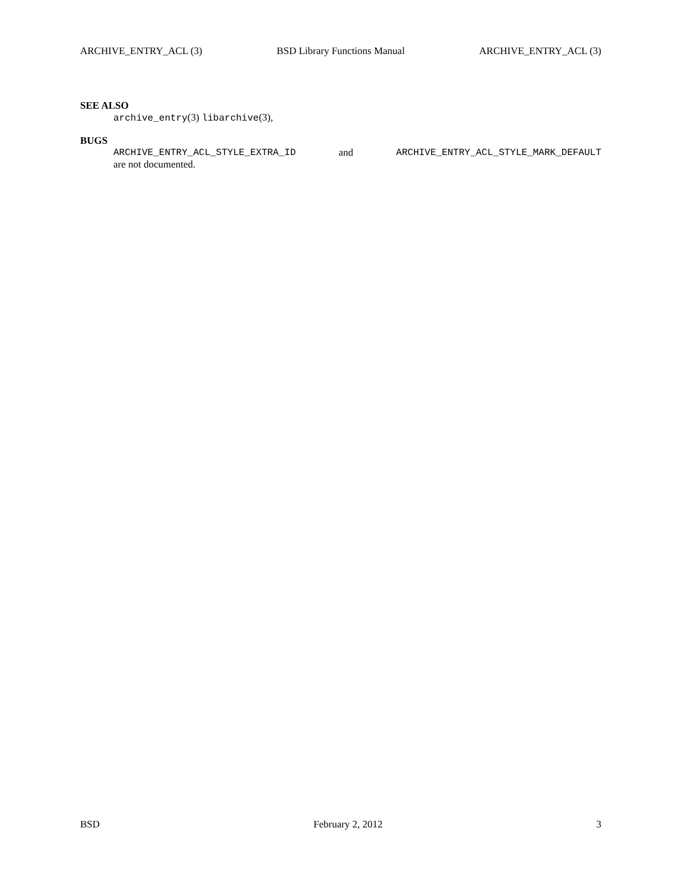ARCHIVE_ENTRY_ACL (3) BSD Library Functions Manual ARCHIVE_ENTRY_ACL (3)
SEE ALSO
archive_entry(3) libarchive(3),
BUGS
ARCHIVE_ENTRY_ACL_STYLE_EXTRA_ID and ARCHIVE_ENTRY_ACL_STYLE_MARK_DEFAULT
are not documented.
BSD February 2, 2012 3